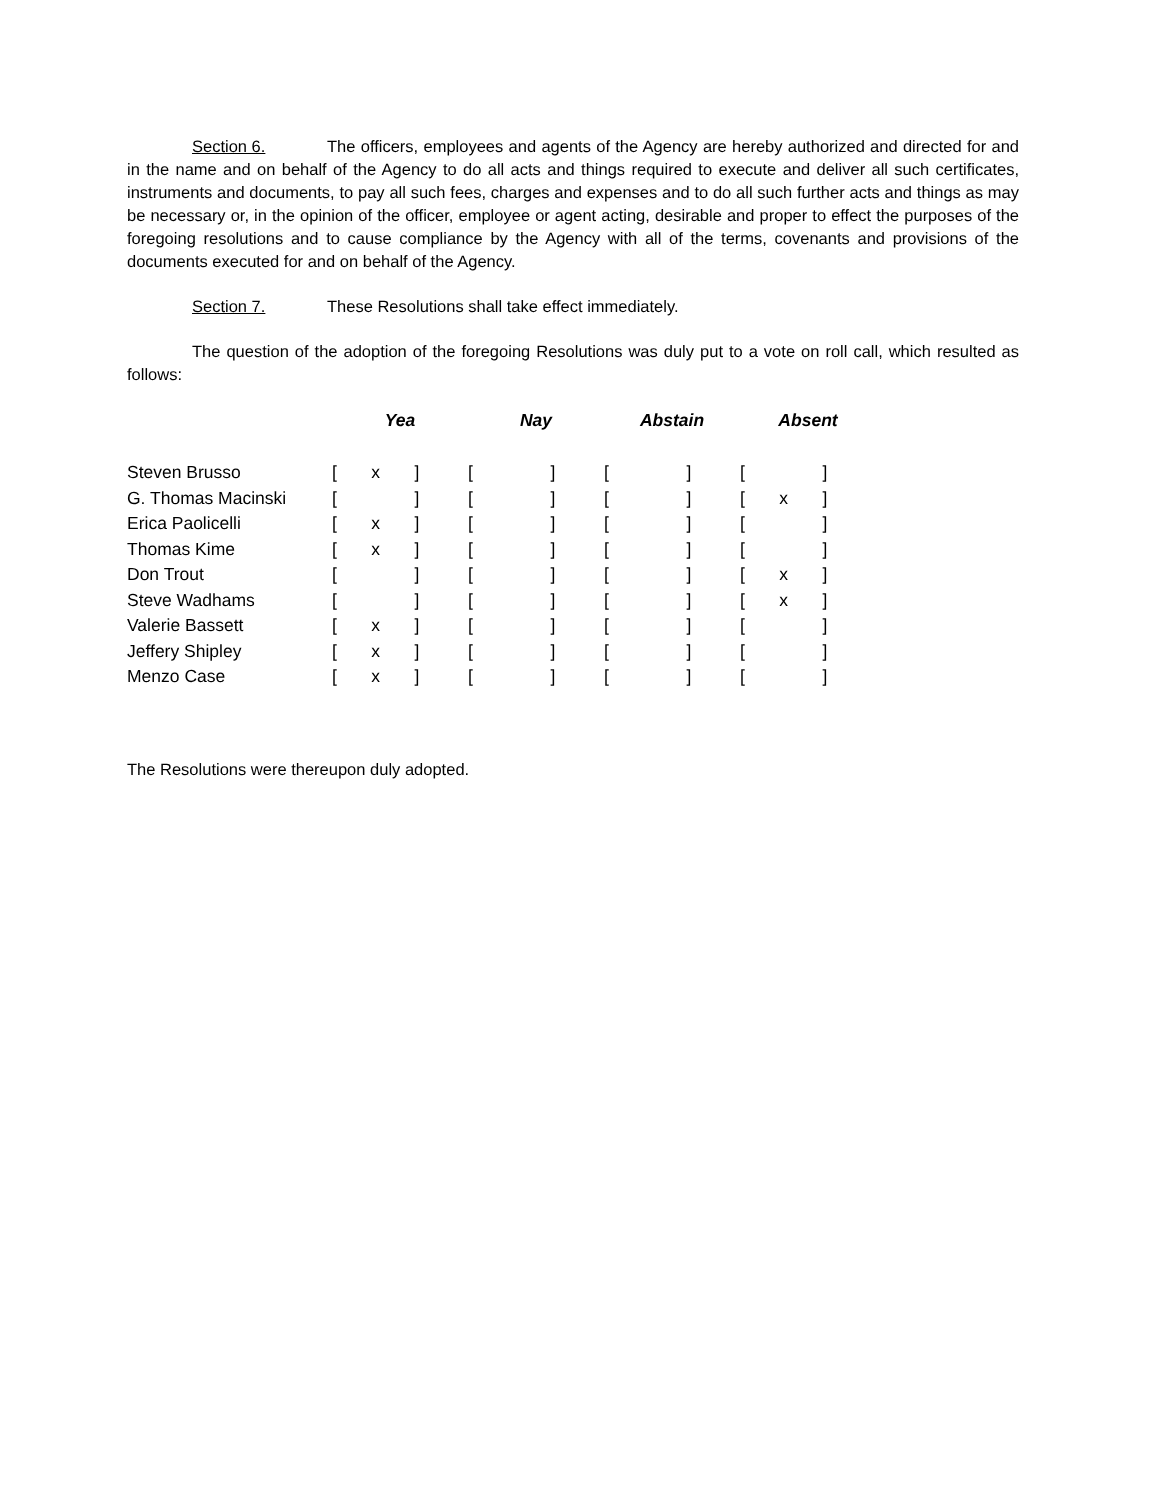Section 6. The officers, employees and agents of the Agency are hereby authorized and directed for and in the name and on behalf of the Agency to do all acts and things required to execute and deliver all such certificates, instruments and documents, to pay all such fees, charges and expenses and to do all such further acts and things as may be necessary or, in the opinion of the officer, employee or agent acting, desirable and proper to effect the purposes of the foregoing resolutions and to cause compliance by the Agency with all of the terms, covenants and provisions of the documents executed for and on behalf of the Agency.
Section 7. These Resolutions shall take effect immediately.
The question of the adoption of the foregoing Resolutions was duly put to a vote on roll call, which resulted as follows:
| | Yea | Nay | Abstain | Absent |
| --- | --- | --- | --- | --- |
| Steven Brusso | [ x ] | [ ] | [ ] | [ ] |
| G. Thomas Macinski | [ ] | [ ] | [ ] | [ x ] |
| Erica Paolicelli | [ x ] | [ ] | [ ] | [ ] |
| Thomas Kime | [ x ] | [ ] | [ ] | [ ] |
| Don Trout | [ ] | [ ] | [ ] | [ x ] |
| Steve Wadhams | [ ] | [ ] | [ ] | [ x ] |
| Valerie Bassett | [ x ] | [ ] | [ ] | [ ] |
| Jeffery Shipley | [ x ] | [ ] | [ ] | [ ] |
| Menzo Case | [ x ] | [ ] | [ ] | [ ] |
The Resolutions were thereupon duly adopted.